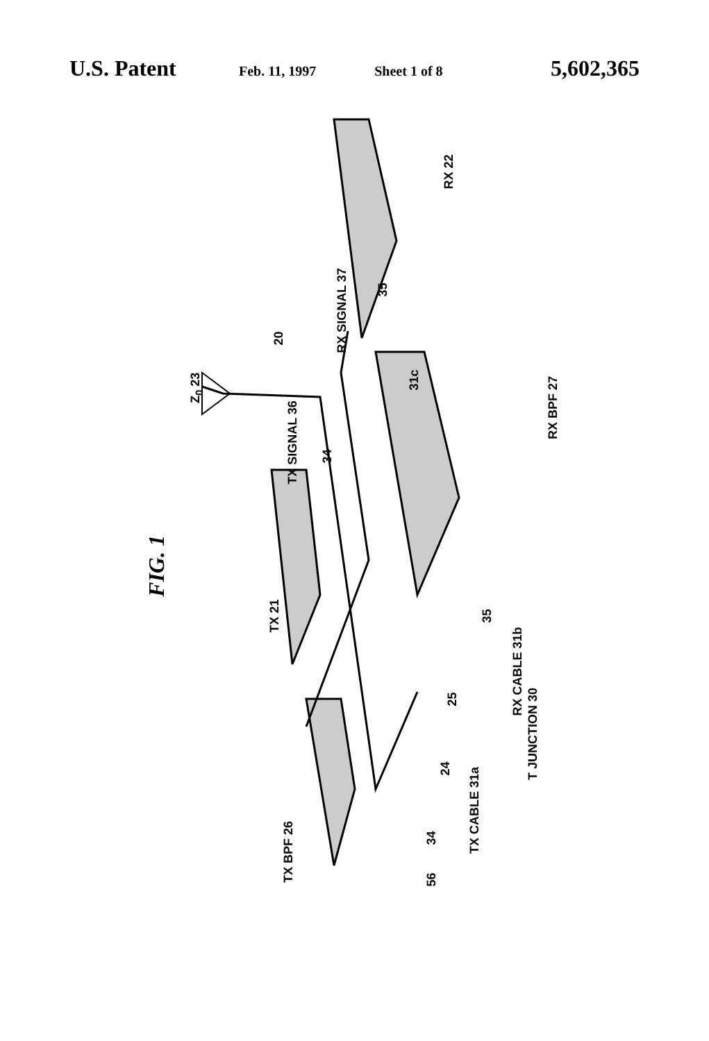U.S. Patent Feb. 11, 1997 Sheet 1 of 8 5,602,365
FIG. 1
Z<sub>0</sub> 23
20
RX SIGNAL 37
35
RX 22
31c
RX BPF 27
TX SIGNAL 36
34
TX 21 35
RX CABLE 31b
25
T JUNCTION 30
24
TX CABLE 31a
34
TX BPF 26
56